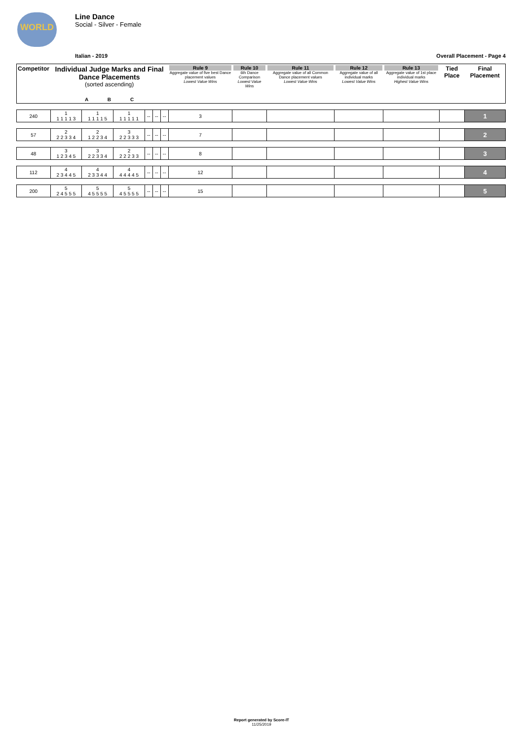WORLD
Line Dance
Social - Silver - Female
Italian - 2019 Overall Placement - Page 4
| Competitor | Individual Judge Marks and Final Dance Placements (sorted ascending) A B C | | | | | | Rule 9 Aggregate value of five best Dance placement values Lowest Value Wins | Rule 10 6th Dance Comparison Lowest Value Wins | Rule 11 Aggregate value of all Common Dance placement values Lowest Value Wins | Rule 12 Aggregate value of all individual marks Lowest Value Wins | Rule 13 Aggregate value of 1st place individual marks Highest Value Wins | Tied Place | Final Placement |
| --- | --- | --- | --- | --- | --- | --- | --- | --- | --- | --- | --- | --- | --- |
| 240 | 1 1 1 1 1 3 | 1 1 1 1 1 5 | 1 1 1 1 1 1 | -- | -- | -- | 3 | | | | | | 1 |
| 57 | 2 2 2 3 3 4 | 2 1 2 2 3 4 | 3 2 2 3 3 3 | -- | -- | -- | 7 | | | | | | 2 |
| 48 | 3 1 2 3 4 5 | 3 2 2 3 3 4 | 2 2 2 2 3 3 | -- | -- | -- | 8 | | | | | | 3 |
| 112 | 4 2 3 4 4 5 | 4 2 3 3 4 4 | 4 4 4 4 4 5 | -- | -- | -- | 12 | | | | | | 4 |
| 200 | 5 2 4 5 5 5 | 5 4 5 5 5 5 | 5 4 5 5 5 5 | -- | -- | -- | 15 | | | | | | 5 |
Report generated by Score-IT
11/25/2019